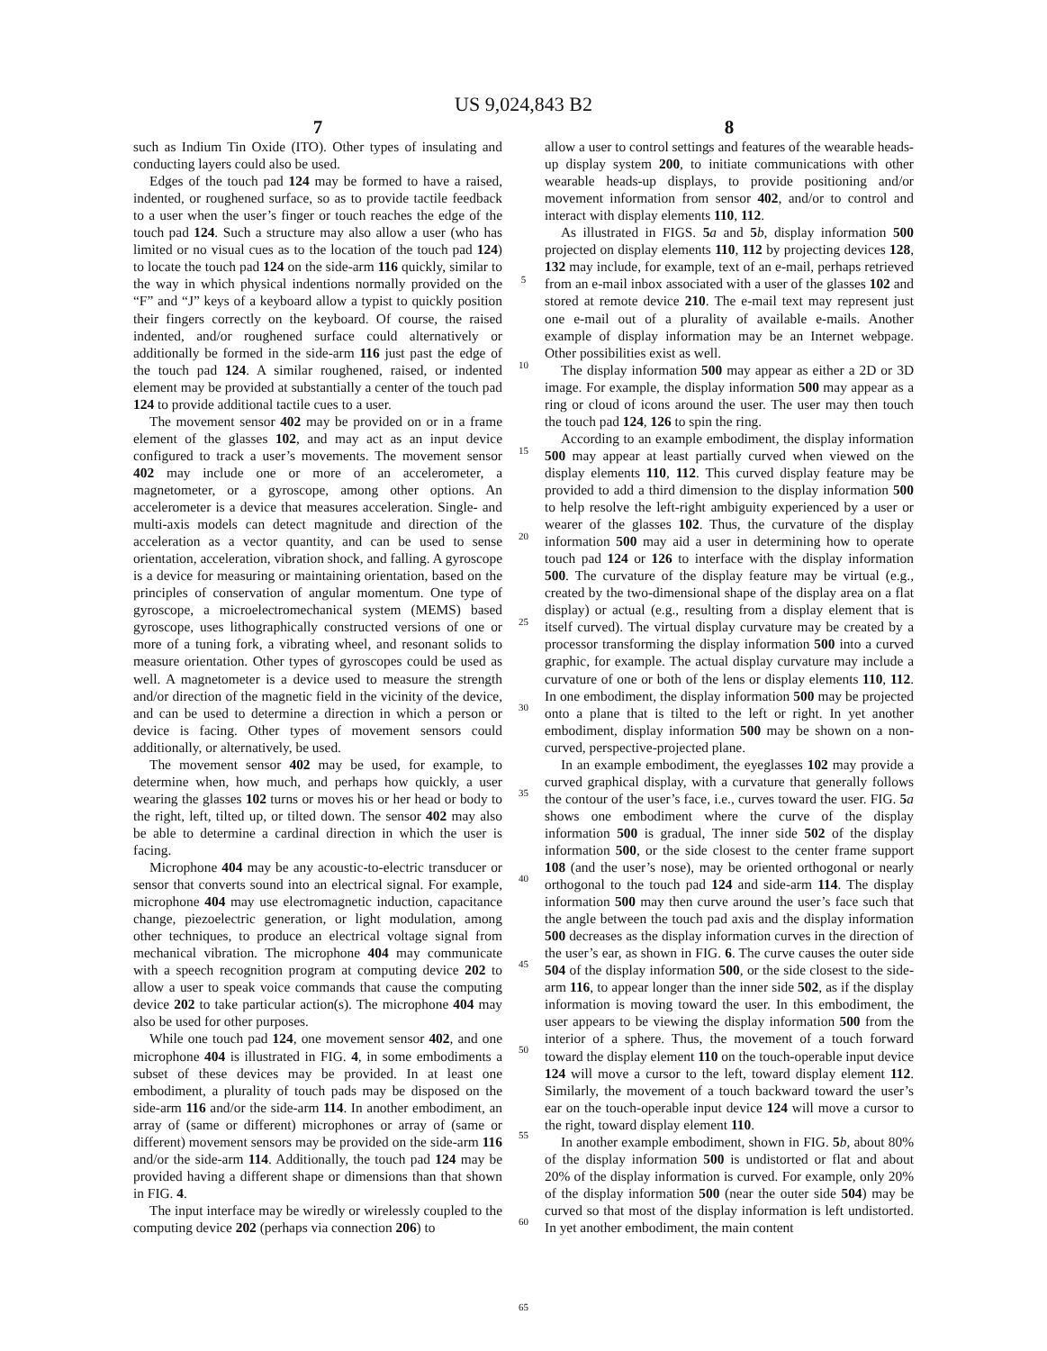US 9,024,843 B2
7
such as Indium Tin Oxide (ITO). Other types of insulating and conducting layers could also be used.
Edges of the touch pad 124 may be formed to have a raised, indented, or roughened surface, so as to provide tactile feedback to a user when the user’s finger or touch reaches the edge of the touch pad 124. Such a structure may also allow a user (who has limited or no visual cues as to the location of the touch pad 124) to locate the touch pad 124 on the side-arm 116 quickly, similar to the way in which physical indentions normally provided on the “F” and “J” keys of a keyboard allow a typist to quickly position their fingers correctly on the keyboard. Of course, the raised indented, and/or roughened surface could alternatively or additionally be formed in the side-arm 116 just past the edge of the touch pad 124. A similar roughened, raised, or indented element may be provided at substantially a center of the touch pad 124 to provide additional tactile cues to a user.
The movement sensor 402 may be provided on or in a frame element of the glasses 102, and may act as an input device configured to track a user’s movements. The movement sensor 402 may include one or more of an accelerometer, a magnetometer, or a gyroscope, among other options. An accelerometer is a device that measures acceleration. Single- and multi-axis models can detect magnitude and direction of the acceleration as a vector quantity, and can be used to sense orientation, acceleration, vibration shock, and falling. A gyroscope is a device for measuring or maintaining orientation, based on the principles of conservation of angular momentum. One type of gyroscope, a microelectromechanical system (MEMS) based gyroscope, uses lithographically constructed versions of one or more of a tuning fork, a vibrating wheel, and resonant solids to measure orientation. Other types of gyroscopes could be used as well. A magnetometer is a device used to measure the strength and/or direction of the magnetic field in the vicinity of the device, and can be used to determine a direction in which a person or device is facing. Other types of movement sensors could additionally, or alternatively, be used.
The movement sensor 402 may be used, for example, to determine when, how much, and perhaps how quickly, a user wearing the glasses 102 turns or moves his or her head or body to the right, left, tilted up, or tilted down. The sensor 402 may also be able to determine a cardinal direction in which the user is facing.
Microphone 404 may be any acoustic-to-electric transducer or sensor that converts sound into an electrical signal. For example, microphone 404 may use electromagnetic induction, capacitance change, piezoelectric generation, or light modulation, among other techniques, to produce an electrical voltage signal from mechanical vibration. The microphone 404 may communicate with a speech recognition program at computing device 202 to allow a user to speak voice commands that cause the computing device 202 to take particular action(s). The microphone 404 may also be used for other purposes.
While one touch pad 124, one movement sensor 402, and one microphone 404 is illustrated in FIG. 4, in some embodiments a subset of these devices may be provided. In at least one embodiment, a plurality of touch pads may be disposed on the side-arm 116 and/or the side-arm 114. In another embodiment, an array of (same or different) microphones or array of (same or different) movement sensors may be provided on the side-arm 116 and/or the side-arm 114. Additionally, the touch pad 124 may be provided having a different shape or dimensions than that shown in FIG. 4.
The input interface may be wiredly or wirelessly coupled to the computing device 202 (perhaps via connection 206) to
5
10
15
20
25
30
35
40
45
50
55
60
65
8
allow a user to control settings and features of the wearable heads-up display system 200, to initiate communications with other wearable heads-up displays, to provide positioning and/or movement information from sensor 402, and/or to control and interact with display elements 110, 112.
As illustrated in FIGS. 5 a and 5 b, display information 500 projected on display elements 110, 112 by projecting devices 128, 132 may include, for example, text of an e-mail, perhaps retrieved from an e-mail inbox associated with a user of the glasses 102 and stored at remote device 210. The e-mail text may represent just one e-mail out of a plurality of available e-mails. Another example of display information may be an Internet webpage. Other possibilities exist as well.
The display information 500 may appear as either a 2D or 3D image. For example, the display information 500 may appear as a ring or cloud of icons around the user. The user may then touch the touch pad 124, 126 to spin the ring.
According to an example embodiment, the display information 500 may appear at least partially curved when viewed on the display elements 110, 112. This curved display feature may be provided to add a third dimension to the display information 500 to help resolve the left-right ambiguity experienced by a user or wearer of the glasses 102. Thus, the curvature of the display information 500 may aid a user in determining how to operate touch pad 124 or 126 to interface with the display information 500. The curvature of the display feature may be virtual (e.g., created by the two-dimensional shape of the display area on a flat display) or actual (e.g., resulting from a display element that is itself curved). The virtual display curvature may be created by a processor transforming the display information 500 into a curved graphic, for example. The actual display curvature may include a curvature of one or both of the lens or display elements 110, 112. In one embodiment, the display information 500 may be projected onto a plane that is tilted to the left or right. In yet another embodiment, display information 500 may be shown on a non-curved, perspective-projected plane.
In an example embodiment, the eyeglasses 102 may provide a curved graphical display, with a curvature that generally follows the contour of the user’s face, i.e., curves toward the user. FIG. 5 a shows one embodiment where the curve of the display information 500 is gradual, The inner side 502 of the display information 500, or the side closest to the center frame support 108 (and the user’s nose), may be oriented orthogonal or nearly orthogonal to the touch pad 124 and side-arm 114. The display information 500 may then curve around the user’s face such that the angle between the touch pad axis and the display information 500 decreases as the display information curves in the direction of the user’s ear, as shown in FIG. 6. The curve causes the outer side 504 of the display information 500, or the side closest to the side-arm 116, to appear longer than the inner side 502, as if the display information is moving toward the user. In this embodiment, the user appears to be viewing the display information 500 from the interior of a sphere. Thus, the movement of a touch forward toward the display element 110 on the touch-operable input device 124 will move a cursor to the left, toward display element 112. Similarly, the movement of a touch backward toward the user’s ear on the touch-operable input device 124 will move a cursor to the right, toward display element 110.
In another example embodiment, shown in FIG. 5 b, about 80% of the display information 500 is undistorted or flat and about 20% of the display information is curved. For example, only 20% of the display information 500 (near the outer side 504) may be curved so that most of the display information is left undistorted. In yet another embodiment, the main content